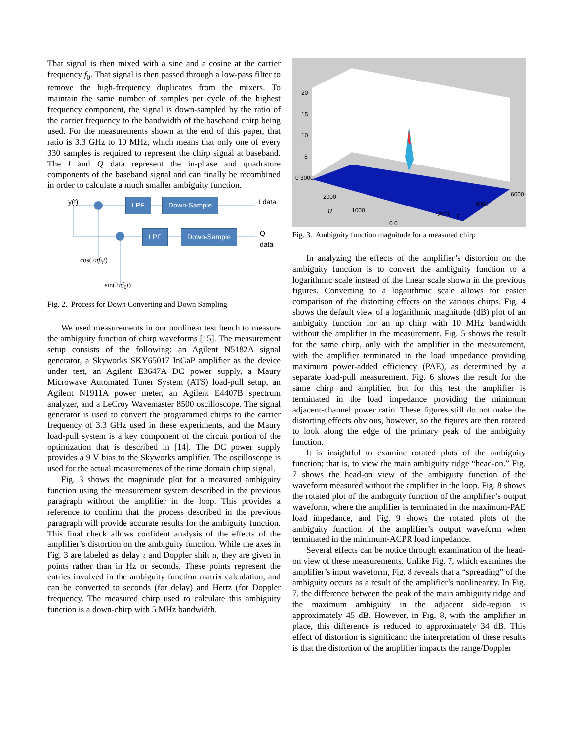That signal is then mixed with a sine and a cosine at the carrier frequency f<sub>0</sub>. That signal is then passed through a low-pass filter to remove the high-frequency duplicates from the mixers. To maintain the same number of samples per cycle of the highest frequency component, the signal is down-sampled by the ratio of the carrier frequency to the bandwidth of the baseband chirp being used. For the measurements shown at the end of this paper, that ratio is 3.3 GHz to 10 MHz, which means that only one of every 330 samples is required to represent the chirp signal at baseband. The I and Q data represent the in-phase and quadrature components of the baseband signal and can finally be recombined in order to calculate a much smaller ambiguity function.
y(t) LPF Down-Sample I data
LPF Down-Sample Q data
cos(2πf<sub>0</sub>t)
−sin(2πf<sub>0</sub>t)
Fig. 2. Process for Down Converting and Down Sampling
We used measurements in our nonlinear test bench to measure the ambiguity function of chirp waveforms [15]. The measurement setup consists of the following: an Agilent N5182A signal generator, a Skyworks SKY65017 InGaP amplifier as the device under test, an Agilent E3647A DC power supply, a Maury Microwave Automated Tuner System (ATS) load-pull setup, an Agilent N1911A power meter, an Agilent E4407B spectrum analyzer, and a LeCroy Wavemaster 8500 oscilloscope. The signal generator is used to convert the programmed chirps to the carrier frequency of 3.3 GHz used in these experiments, and the Maury load-pull system is a key component of the circuit portion of the optimization that is described in [14]. The DC power supply provides a 9 V bias to the Skyworks amplifier. The oscilloscope is used for the actual measurements of the time domain chirp signal.
Fig. 3 shows the magnitude plot for a measured ambiguity function using the measurement system described in the previous paragraph without the amplifier in the loop. This provides a reference to confirm that the process described in the previous paragraph will provide accurate results for the ambiguity function. This final check allows confident analysis of the effects of the amplifier’s distortion on the ambiguity function. While the axes in Fig. 3 are labeled as delay τ and Doppler shift u, they are given in points rather than in Hz or seconds. These points represent the entries involved in the ambiguity function matrix calculation, and can be converted to seconds (for delay) and Hertz (for Doppler frequency. The measured chirp used to calculate this ambiguity function is a down-chirp with 5 MHz bandwidth.
20
15
10
5
0 3000
2000
u 1000
0 0
2000 τ
4000
6000
Fig. 3. Ambiguity function magnitude for a measured chirp
In analyzing the effects of the amplifier’s distortion on the ambiguity function is to convert the ambiguity function to a logarithmic scale instead of the linear scale shown in the previous figures. Converting to a logarithmic scale allows for easier comparison of the distorting effects on the various chirps. Fig. 4 shows the default view of a logarithmic magnitude (dB) plot of an ambiguity function for an up chirp with 10 MHz bandwidth without the amplifier in the measurement. Fig. 5 shows the result for the same chirp, only with the amplifier in the measurement, with the amplifier terminated in the load impedance providing maximum power-added efficiency (PAE), as determined by a separate load-pull measurement. Fig. 6 shows the result for the same chirp and amplifier, but for this test the amplifier is terminated in the load impedance providing the minimum adjacent-channel power ratio. These figures still do not make the distorting effects obvious, however, so the figures are then rotated to look along the edge of the primary peak of the ambiguity function.
It is insightful to examine rotated plots of the ambiguity function; that is, to view the main ambiguity ridge “head-on.” Fig. 7 shows the head-on view of the ambiguity function of the waveform measured without the amplifier in the loop. Fig. 8 shows the rotated plot of the ambiguity function of the amplifier’s output waveform, where the amplifier is terminated in the maximum-PAE load impedance, and Fig. 9 shows the rotated plots of the ambiguity function of the amplifier’s output waveform when terminated in the minimum-ACPR load impedance.
Several effects can be notice through examination of the head-on view of these measurements. Unlike Fig. 7, which examines the amplifier’s input waveform, Fig. 8 reveals that a “spreading” of the ambiguity occurs as a result of the amplifier’s nonlinearity. In Fig. 7, the difference between the peak of the main ambiguity ridge and the maximum ambiguity in the adjacent side-region is approximately 45 dB. However, in Fig. 8, with the amplifier in place, this difference is reduced to approximately 34 dB. This effect of distortion is significant: the interpretation of these results is that the distortion of the amplifier impacts the range/Doppler